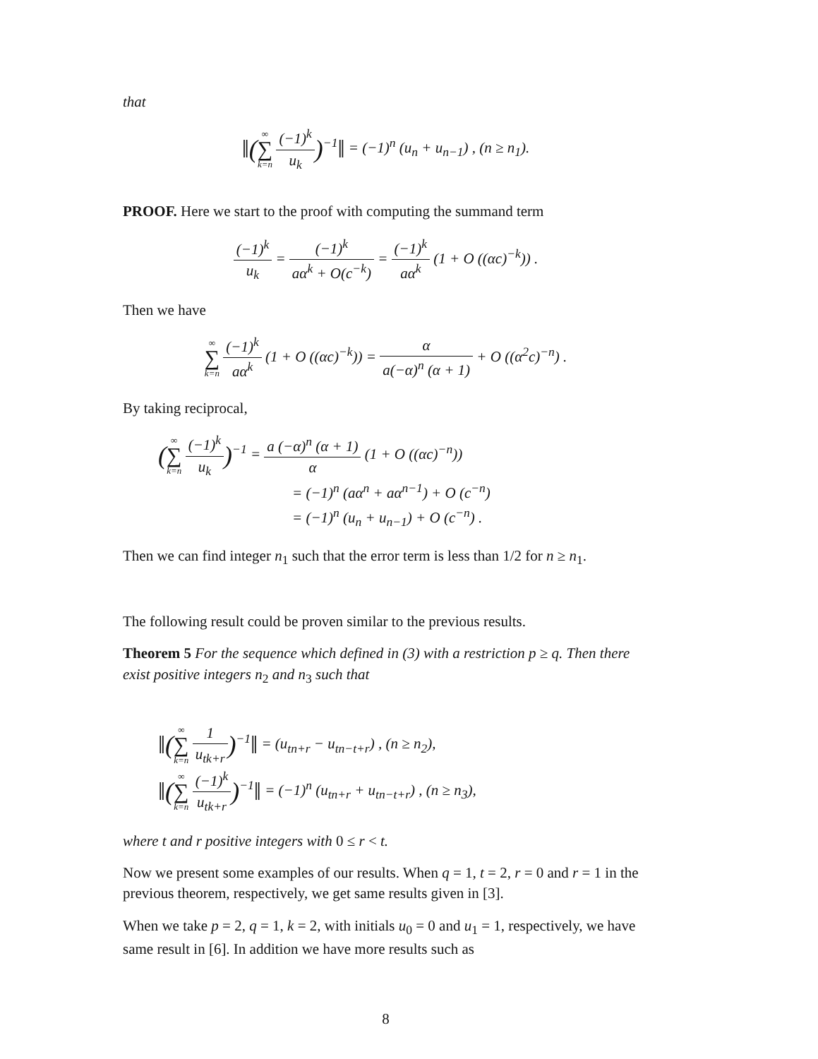that
‖(∞ ∑ k=n (−1)<sup>k</sup> u<sub>k</sub>)<sup>−1</sup>‖ = (−1)<sup>n</sup> (u<sub>n</sub> + u<sub>n−1</sub>) , (n ≥ n<sub>1</sub>).
PROOF. Here we start to the proof with computing the summand term
(−1)<sup>k</sup> u<sub>k</sub> = (−1)<sup>k</sup> aα<sup>k</sup> + O(c<sup>−k</sup>) = (−1)<sup>k</sup> aα<sup>k</sup> (1 + O ((αc)<sup>−k</sup>)) .
Then we have
∞ ∑ k=n (−1)<sup>k</sup> aα<sup>k</sup> (1 + O ((αc)<sup>−k</sup>)) = α a(−α)<sup>n</sup> (α + 1) + O ((α<sup>2</sup>c)<sup>−n</sup>) .
By taking reciprocal,
(∞ ∑ k=n (−1)<sup>k</sup> u<sub>k</sub>)<sup>−1</sup> = a (−α)<sup>n</sup> (α + 1) α (1 + O ((αc)<sup>−n</sup>))
= (−1)<sup>n</sup> (aα<sup>n</sup> + aα<sup>n−1</sup>) + O (c<sup>−n</sup>)
= (−1)<sup>n</sup> (u<sub>n</sub> + u<sub>n−1</sub>) + O (c<sup>−n</sup>) .
Then we can find integer n<sub>1</sub> such that the error term is less than 1/2 for n ≥ n<sub>1</sub>.
The following result could be proven similar to the previous results.
Theorem 5 For the sequence which defined in (3) with a restriction p ≥ q. Then there exist positive integers n<sub>2</sub> and n<sub>3</sub> such that
‖(∞ ∑ k=n 1 u<sub>tk+r</sub>)<sup>−1</sup>‖ = (u<sub>tn+r</sub> − u<sub>tn−t+r</sub>) , (n ≥ n<sub>2</sub>),
‖(∞ ∑ k=n (−1)<sup>k</sup> u<sub>tk+r</sub>)<sup>−1</sup>‖ = (−1)<sup>n</sup> (u<sub>tn+r</sub> + u<sub>tn−t+r</sub>) , (n ≥ n<sub>3</sub>),
where t and r positive integers with 0 ≤ r < t.
Now we present some examples of our results. When q = 1, t = 2, r = 0 and r = 1 in the previous theorem, respectively, we get same results given in [3].
When we take p = 2, q = 1, k = 2, with initials u<sub>0</sub> = 0 and u<sub>1</sub> = 1, respectively, we have same result in [6]. In addition we have more results such as
8